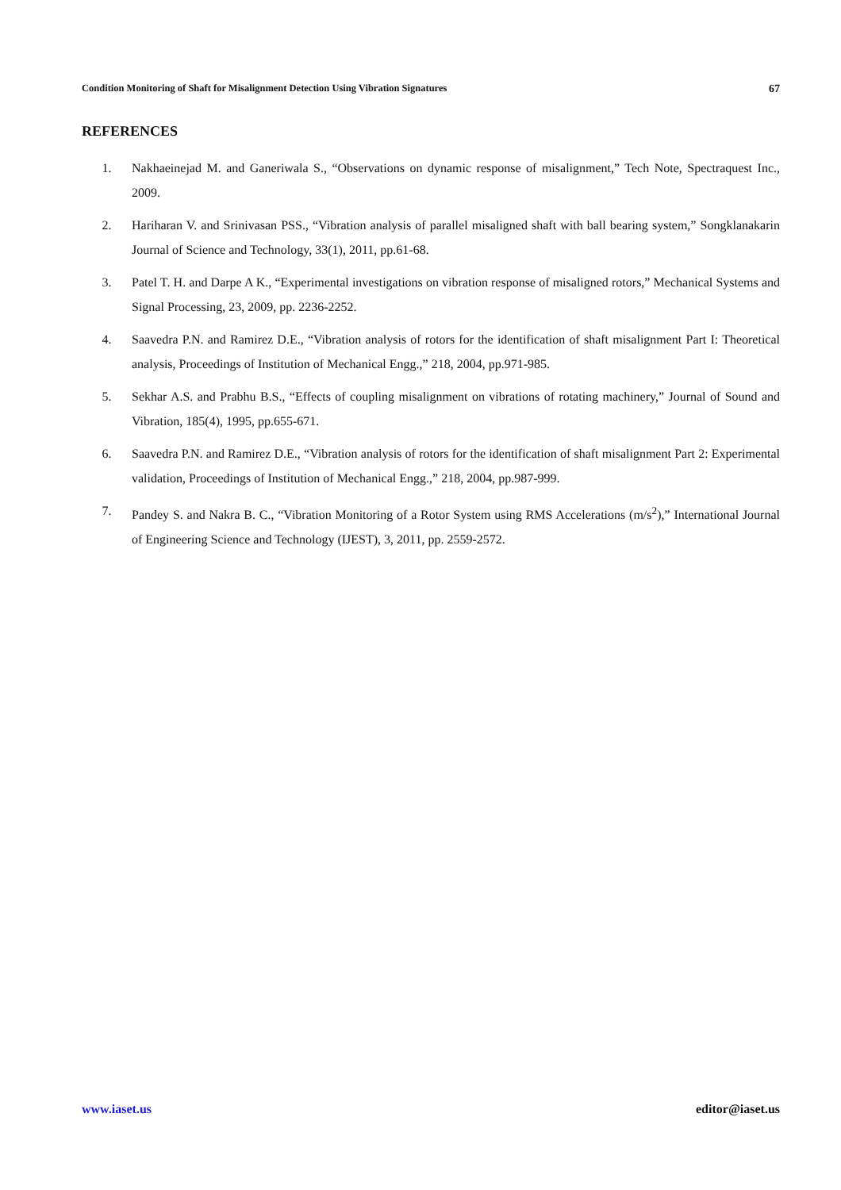Condition Monitoring of Shaft for Misalignment Detection Using Vibration Signatures 67
REFERENCES
1. Nakhaeinejad M. and Ganeriwala S., “Observations on dynamic response of misalignment,” Tech Note, Spectraquest Inc., 2009.
2. Hariharan V. and Srinivasan PSS., “Vibration analysis of parallel misaligned shaft with ball bearing system,” Songklanakarin Journal of Science and Technology, 33(1), 2011, pp.61-68.
3. Patel T. H. and Darpe A K., “Experimental investigations on vibration response of misaligned rotors,” Mechanical Systems and Signal Processing, 23, 2009, pp. 2236-2252.
4. Saavedra P.N. and Ramirez D.E., “Vibration analysis of rotors for the identification of shaft misalignment Part I: Theoretical analysis, Proceedings of Institution of Mechanical Engg.,” 218, 2004, pp.971-985.
5. Sekhar A.S. and Prabhu B.S., “Effects of coupling misalignment on vibrations of rotating machinery,” Journal of Sound and Vibration, 185(4), 1995, pp.655-671.
6. Saavedra P.N. and Ramirez D.E., “Vibration analysis of rotors for the identification of shaft misalignment Part 2: Experimental validation, Proceedings of Institution of Mechanical Engg.,” 218, 2004, pp.987-999.
7. Pandey S. and Nakra B. C., “Vibration Monitoring of a Rotor System using RMS Accelerations (m/s<sup>2</sup>),” International Journal of Engineering Science and Technology (IJEST), 3, 2011, pp. 2559-2572.
www.iaset.us editor@iaset.us